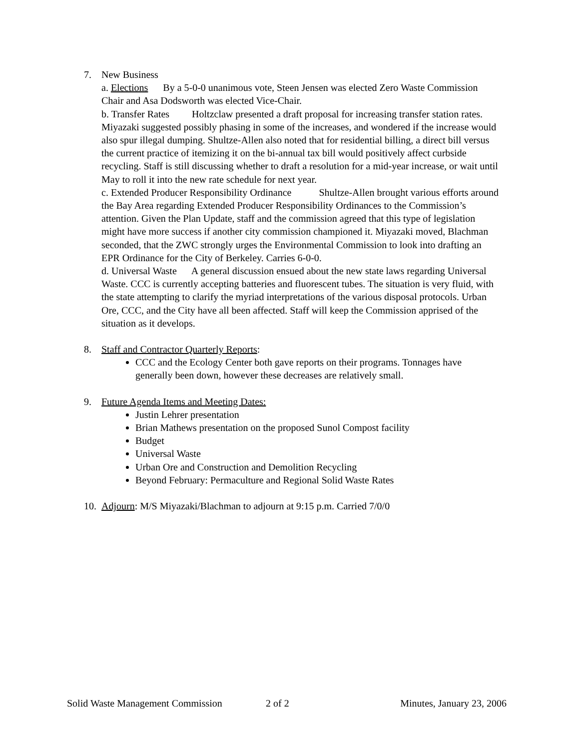7. New Business
a. Elections By a 5-0-0 unanimous vote, Steen Jensen was elected Zero Waste Commission Chair and Asa Dodsworth was elected Vice-Chair.
b. Transfer Rates Holtzclaw presented a draft proposal for increasing transfer station rates. Miyazaki suggested possibly phasing in some of the increases, and wondered if the increase would also spur illegal dumping. Shultze-Allen also noted that for residential billing, a direct bill versus the current practice of itemizing it on the bi-annual tax bill would positively affect curbside recycling. Staff is still discussing whether to draft a resolution for a mid-year increase, or wait until May to roll it into the new rate schedule for next year.
c. Extended Producer Responsibility Ordinance Shultze-Allen brought various efforts around the Bay Area regarding Extended Producer Responsibility Ordinances to the Commission’s attention. Given the Plan Update, staff and the commission agreed that this type of legislation might have more success if another city commission championed it. Miyazaki moved, Blachman seconded, that the ZWC strongly urges the Environmental Commission to look into drafting an EPR Ordinance for the City of Berkeley. Carries 6-0-0.
d. Universal Waste A general discussion ensued about the new state laws regarding Universal Waste. CCC is currently accepting batteries and fluorescent tubes. The situation is very fluid, with the state attempting to clarify the myriad interpretations of the various disposal protocols. Urban Ore, CCC, and the City have all been affected. Staff will keep the Commission apprised of the situation as it develops.
8. Staff and Contractor Quarterly Reports:
CCC and the Ecology Center both gave reports on their programs. Tonnages have generally been down, however these decreases are relatively small.
9. Future Agenda Items and Meeting Dates:
Justin Lehrer presentation
Brian Mathews presentation on the proposed Sunol Compost facility
Budget
Universal Waste
Urban Ore and Construction and Demolition Recycling
Beyond February: Permaculture and Regional Solid Waste Rates
10.
Adjourn: M/S Miyazaki/Blachman to adjourn at 9:15 p.m. Carried 7/0/0
Solid Waste Management Commission 2 of 2 Minutes, January 23, 2006